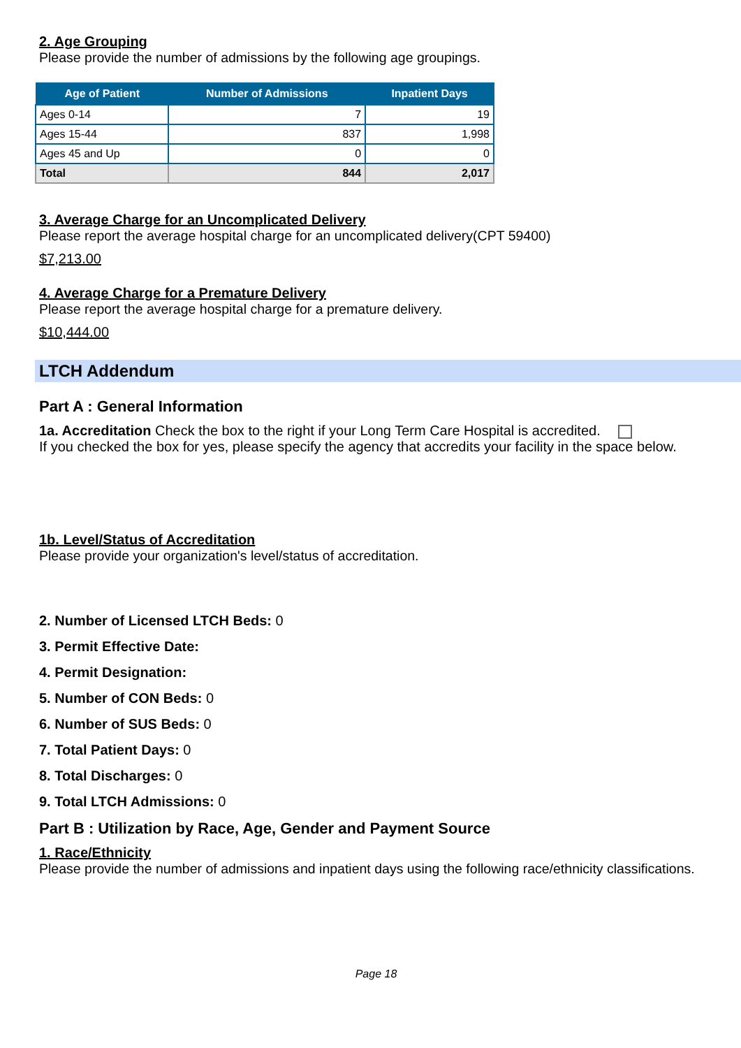2. Age Grouping
Please provide the number of admissions by the following age groupings.
| Age of Patient | Number of Admissions | Inpatient Days |
| --- | --- | --- |
| Ages 0-14 | 7 | 19 |
| Ages 15-44 | 837 | 1,998 |
| Ages 45 and Up | 0 | 0 |
| Total | 844 | 2,017 |
3. Average Charge for an Uncomplicated Delivery
Please report the average hospital charge for an uncomplicated delivery(CPT 59400)
$7,213.00
4. Average Charge for a Premature Delivery
Please report the average hospital charge for a premature delivery.
$10,444.00
LTCH Addendum
Part A : General Information
1a. Accreditation Check the box to the right if your Long Term Care Hospital is accredited.
If you checked the box for yes, please specify the agency that accredits your facility in the space below.
1b. Level/Status of Accreditation
Please provide your organization's level/status of accreditation.
2. Number of Licensed LTCH Beds: 0
3. Permit Effective Date:
4. Permit Designation:
5. Number of CON Beds: 0
6. Number of SUS Beds: 0
7. Total Patient Days: 0
8. Total Discharges: 0
9. Total LTCH Admissions: 0
Part B : Utilization by Race, Age, Gender and Payment Source
1. Race/Ethnicity
Please provide the number of admissions and inpatient days using the following race/ethnicity classifications.
Page 18